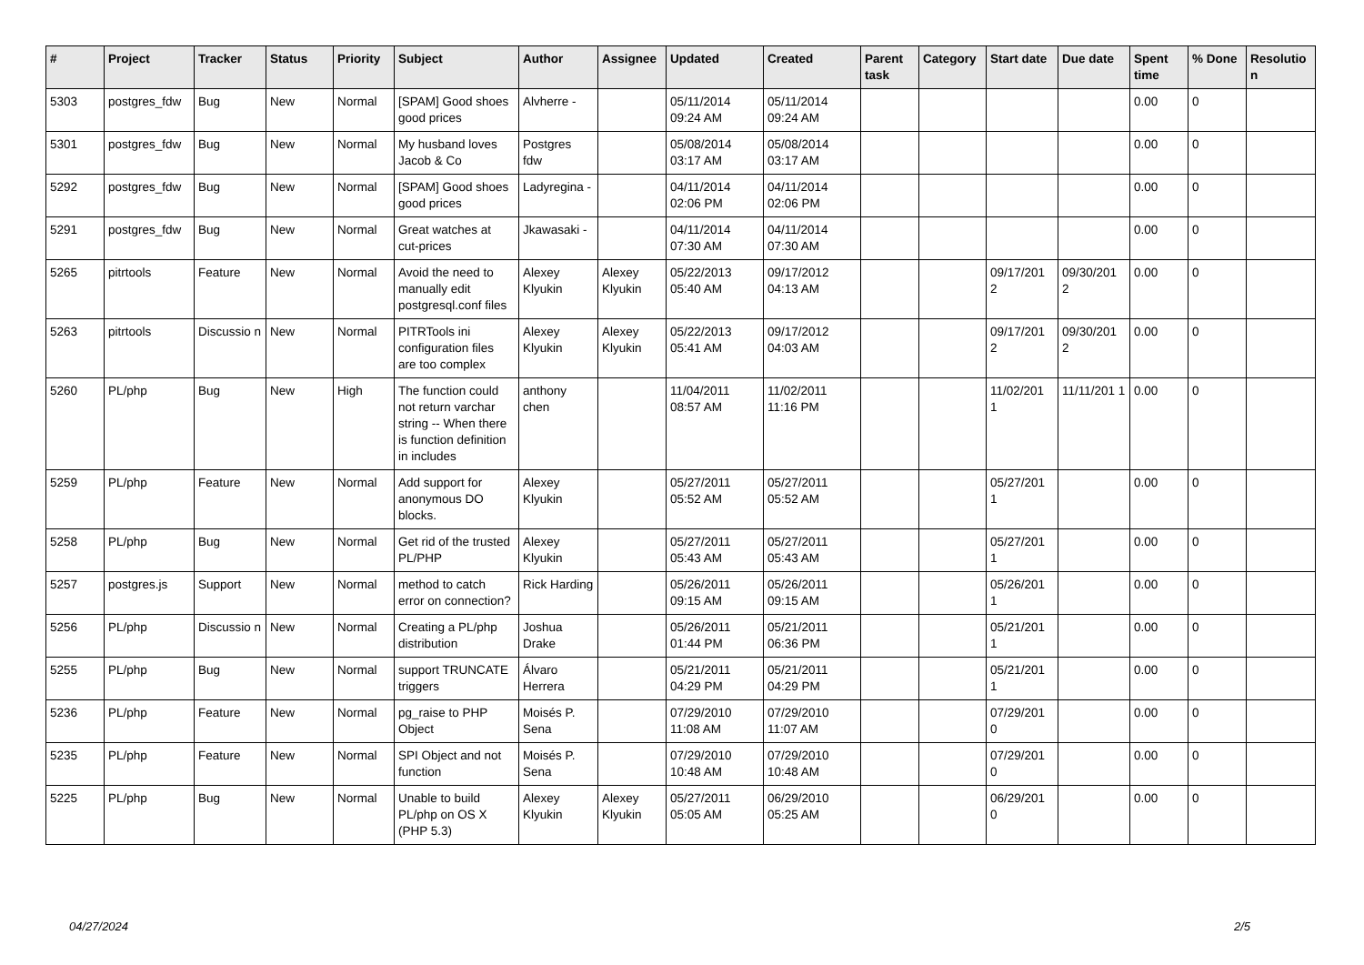| # | Project | Tracker | Status | Priority | Subject | Author | Assignee | Updated | Created | Parent task | Category | Start date | Due date | Spent time | % Done | Resolutio n |
| --- | --- | --- | --- | --- | --- | --- | --- | --- | --- | --- | --- | --- | --- | --- | --- | --- |
| 5303 | postgres_fdw | Bug | New | Normal | [SPAM] Good shoes good prices | Alvherre - | | 05/11/2014 09:24 AM | 05/11/2014 09:24 AM | | | | | 0.00 | 0 | |
| 5301 | postgres_fdw | Bug | New | Normal | My husband loves Jacob & Co | Postgres fdw | | 05/08/2014 03:17 AM | 05/08/2014 03:17 AM | | | | | 0.00 | 0 | |
| 5292 | postgres_fdw | Bug | New | Normal | [SPAM] Good shoes good prices | Ladyregina - | | 04/11/2014 02:06 PM | 04/11/2014 02:06 PM | | | | | 0.00 | 0 | |
| 5291 | postgres_fdw | Bug | New | Normal | Great watches at cut-prices | Jkawasaki - | | 04/11/2014 07:30 AM | 04/11/2014 07:30 AM | | | | | 0.00 | 0 | |
| 5265 | pitrtools | Feature | New | Normal | Avoid the need to manually edit postgresql.conf files | Alexey Klyukin | Alexey Klyukin | 05/22/2013 05:40 AM | 09/17/2012 04:13 AM | | | 09/17/201 2 | 09/30/201 2 | 0.00 | 0 | |
| 5263 | pitrtools | Discussio n | New | Normal | PITRTools ini configuration files are too complex | Alexey Klyukin | Alexey Klyukin | 05/22/2013 05:41 AM | 09/17/2012 04:03 AM | | | 09/17/201 2 | 09/30/201 2 | 0.00 | 0 | |
| 5260 | PL/php | Bug | New | High | The function could not return varchar string -- When there is function definition in includes | anthony chen | | 11/04/2011 08:57 AM | 11/02/2011 11:16 PM | | | 11/02/201 1 | 11/11/201 1 | 0.00 | 0 | |
| 5259 | PL/php | Feature | New | Normal | Add support for anonymous DO blocks. | Alexey Klyukin | | 05/27/2011 05:52 AM | 05/27/2011 05:52 AM | | | 05/27/201 1 | | 0.00 | 0 | |
| 5258 | PL/php | Bug | New | Normal | Get rid of the trusted PL/PHP | Alexey Klyukin | | 05/27/2011 05:43 AM | 05/27/2011 05:43 AM | | | 05/27/201 1 | | 0.00 | 0 | |
| 5257 | postgres.js | Support | New | Normal | method to catch error on connection? | Rick Harding | | 05/26/2011 09:15 AM | 05/26/2011 09:15 AM | | | 05/26/201 1 | | 0.00 | 0 | |
| 5256 | PL/php | Discussio n | New | Normal | Creating a PL/php distribution | Joshua Drake | | 05/26/2011 01:44 PM | 05/21/2011 06:36 PM | | | 05/21/201 1 | | 0.00 | 0 | |
| 5255 | PL/php | Bug | New | Normal | support TRUNCATE triggers | Álvaro Herrera | | 05/21/2011 04:29 PM | 05/21/2011 04:29 PM | | | 05/21/201 1 | | 0.00 | 0 | |
| 5236 | PL/php | Feature | New | Normal | pg_raise to PHP Object | Moisés P. Sena | | 07/29/2010 11:08 AM | 07/29/2010 11:07 AM | | | 07/29/201 0 | | 0.00 | 0 | |
| 5235 | PL/php | Feature | New | Normal | SPI Object and not function | Moisés P. Sena | | 07/29/2010 10:48 AM | 07/29/2010 10:48 AM | | | 07/29/201 0 | | 0.00 | 0 | |
| 5225 | PL/php | Bug | New | Normal | Unable to build PL/php on OS X (PHP 5.3) | Alexey Klyukin | Alexey Klyukin | 05/27/2011 05:05 AM | 06/29/2010 05:25 AM | | | 06/29/201 0 | | 0.00 | 0 | |
04/27/2024 2/5